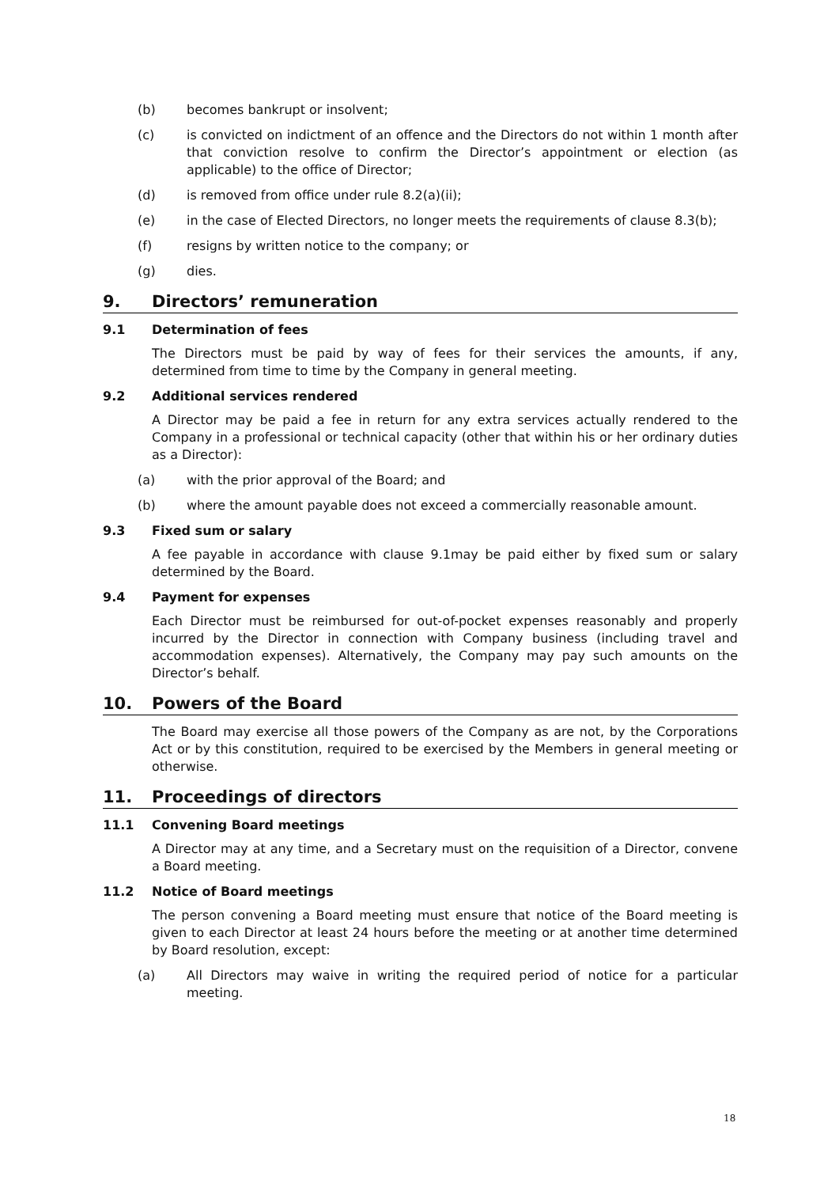(b) becomes bankrupt or insolvent;
(c) is convicted on indictment of an offence and the Directors do not within 1 month after that conviction resolve to confirm the Director’s appointment or election (as applicable) to the office of Director;
(d) is removed from office under rule 8.2(a)(ii);
(e) in the case of Elected Directors, no longer meets the requirements of clause 8.3(b);
(f) resigns by written notice to the company; or
(g) dies.
9. Directors’ remuneration
9.1 Determination of fees
The Directors must be paid by way of fees for their services the amounts, if any, determined from time to time by the Company in general meeting.
9.2 Additional services rendered
A Director may be paid a fee in return for any extra services actually rendered to the Company in a professional or technical capacity (other that within his or her ordinary duties as a Director):
(a) with the prior approval of the Board; and
(b) where the amount payable does not exceed a commercially reasonable amount.
9.3 Fixed sum or salary
A fee payable in accordance with clause 9.1may be paid either by fixed sum or salary determined by the Board.
9.4 Payment for expenses
Each Director must be reimbursed for out-of-pocket expenses reasonably and properly incurred by the Director in connection with Company business (including travel and accommodation expenses). Alternatively, the Company may pay such amounts on the Director’s behalf.
10. Powers of the Board
The Board may exercise all those powers of the Company as are not, by the Corporations Act or by this constitution, required to be exercised by the Members in general meeting or otherwise.
11. Proceedings of directors
11.1 Convening Board meetings
A Director may at any time, and a Secretary must on the requisition of a Director, convene a Board meeting.
11.2 Notice of Board meetings
The person convening a Board meeting must ensure that notice of the Board meeting is given to each Director at least 24 hours before the meeting or at another time determined by Board resolution, except:
(a) All Directors may waive in writing the required period of notice for a particular meeting.
18